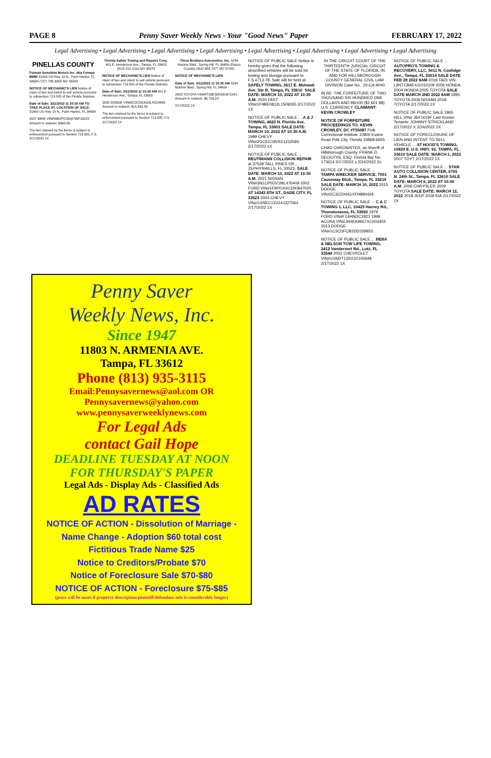PAGE 8 Penny Saver Weekly News - Your "Good News" Paper FEBRUARY 17, 2022
Legal Advertising • Legal Advertising • Legal Advertising • Legal Advertising • Legal Advertising • Legal Advertising • Legal Advertising • Legal Advertising
PINELLAS COUNTY
Ferman Sunshine Motors Inc. dba Ferman BMW 31400 US Hwy 19 N., Palm Harbor, FL 34684 (727) 785-3900 MV 43349
NOTICE OF MECHANIC'S LIEN Notice of claim of lien and intent to sell vehicle pursuant to subsection 713.585 of the Florida Statutes.
Date of Sale: 3/11/2022 @ 10:30 AM TO TAKE PLACE AT: LOCATION OF SALE: 31400 US Hwy 19 N., Palm Harbor, FL 34684
2007 BMW VIN#WBXPC93427WF16222 Amount to redeem: $968.99
The lien claimed by the lienor is subject to enforcement pursuant to Section 713.585, F.S. 2/17/2022 1X
Florida Safety Towing and Repairs Corp. 401 E. Henderson Ave., Tampa, FL 33602 (813) 221-0110 MV 98375
NOTICE OF MECHANIC'S LIEN Notice of claim of lien and intent to sell vehicle pursuant to subsection 713.585 of the Florida Statutes.
Date of Sale: 3/11/2022 @ 10:30 AM 401 E. Henderson Ave., Tampa, FL 33602
2020 DODGE VIN#2C3CDZAG0LH214699 Amount to redeem: $15,432.38
The lien claimed by the lienor is subject to enforcement pursuant to Section 713.585, F.S. 2/17/2022 1X
Three Brothers Automotive, Inc. 5234 Mariner Blvd., Spring Hill, FL 34609 (Pasco County) (352) 684-7877 MV 97481
NOTICE OF MECHANIC'S LIEN
Date of Sale: 3/11/2022 @ 10:30 AM 5234 Mariner Blvd., Spring Hill, FL 34609
2003 TOYOTA VIN#4T1BE32K63U671241 Amount to redeem: $8,759.24
2/17/2022 1X
NOTICE OF PUBLIC SALE Notice is hereby given that the following described vehicles will be sold for towing and storage pursuant to F.S.#713.78. Sale will be held at SAFELY TOWING, 3617 E. Mohawk Ave. Ste B, Tampa, FL 33610. SALE DATE: MARCH 10, 2022 AT 10:30 A.M. 2020 FAST VIN#1F9BE0813L1509265 2/17/2022 1X
NOTICE OF PUBLIC SALE ... A & J TOWING, 4620 N. Florida Ave. Tampa, FL 33603 SALE DATE: MARCH 10, 2022 AT 10:30 A.M. 1999 CHEVY VIN#2GCEC19V5X1232593 2/17/2022 1X
NOTICE OF PUBLIC SALE ... REUTIMANN COLLISION REPAIR at 37529 TALL PINES DR., ZEPHYRHILLS, FL 33525. SALE DATE: MARCH 10, 2022 AT 10:30 A.M. 2021 NISSAN VIN#3N1CP5DV1ML476409 2002 FORD VIN#1FMYU04122KB47000 AT 14343 8TH ST., DADE CITY, FL 33523 2004 CHEVY VIN#1GNEC13V24J327064 2/17/2022 1X
IN THE CIRCUIT COURT OF THE THIRTEENTH JUDICIAL CIRCUIT OF THE STATE OF FLORIDA, IN AND FOR HILLSBOROUGH COUNTY GENERAL CIVIL LAW DIVISION Case No.: 20-CA-9040
IN RE: THE FORFEITURE OF TWO THOUSAND SIX HUNDRED ONE DOLLARS AND 98/100 ($2,601.98) U.S. CURRENCY. CLAIMANT: KEVIN CROWLEY
NOTICE OF FORFEITURE PROCEEDINGS TO: KEVIN CROWLEY, DC #T55087 Polk Correctional Institute 10800 Evans Road Polk City, Florida 33868-6925
CHAD CHRONISTER, as Sheriff of Hillsborough County. FRANK D. DECIUTIIS, ESQ. Florida Bar No. 173614 2/17/2022 x 2/24/2022 2x
NOTICE OF PUBLIC SALE ... TAMPA WRECKER SERVICE, 7001 Causeway Blvd., Tampa, FL 33619 SALE DATE: MARCH 10, 2022 2015 DODGE VIN#2C3CDXHGXFH890429
NOTICE OF PUBLIC SALE ... C & C TOWING 1, LLC, 10423 Harney Rd., Thonotosassa, FL 33592 1979 FORD VIN#F14HNDC1823 1999 ACURA VIN#JH4KA9657XC003403 2013 DODGE VIN#1C3CDFCB2DD329853
NOTICE OF PUBLIC SALE ... BEBA & NELSON TOW LIFE TOWING, 2412 Vandervort Rd., Lutz, FL 33549 2002 CHEVROLET VIN#1GNDT13SX22100648 2/17/2022 1X
NOTICE OF PUBLIC SALE ... AUTOPRO'S TOWING & RECOVERY, LLC, 5011 N. Coolidge Ave., Tampa, FL 33614 SALE DATE FEB 28 2022 8AM 2018 TAOI VIN-L9NTCBAF4J1010109 2006 HONDA 2004 HONDA 2005 TOYOTA SALE DATE MARCH 2ND 2022 8AM 1995 TOYOTA 2008 NISSAN 2018 TOYOTA 2/17/2022 1X
NOTICE OF PUBLIC SALE 1965 HILL VIN# 36X1619F Last Known Tenants: JOHNNY STRICKLAND 2/17/2022 X 2/24/2022 2X
NOTICE OF FORECLOSURE OF LIEN AND INTENT TO SELL VEHICLE ... AT HOOD'S TOWING, 10829 E. U.S. HWY. 92, TAMPA, FL 33610 SALE DATE: MARCH 1, 2022 2007 TOYT 2/17/2022 1X
NOTICE OF PUBLIC SALE ... STAR AUTO COLLISION CENTER, 6705 N. 24th St., Tampa, FL 33610 SALE DATE: MARCH 6, 2022 AT 10:00 A.M. 2006 CHRYSLER 2009 TOYOTA SALE DATE: MARCH 12, 2022 2018 JEEP 2018 KIA 2/17/2022 1X
Penny Saver
Weekly News, Inc.
Since 1947
11803 N. ARMENIA AVE.
Tampa, FL 33612
Phone (813) 935-3115
Email:Pennysavernews@aol.com OR
Pennysavernews@yahoo.com
www.pennysaverweeklynews.com
For Legal Ads
contact Gail Hope
DEADLINE TUESDAY AT NOON
FOR THURSDAY'S PAPER
Legal Ads - Display Ads - Classified Ads
AD RATES
NOTICE OF ACTION - Dissolution of Marriage -
Name Change - Adoption $60 total cost
Fictitious Trade Name $25
Notice to Creditors/Probate $70
Notice of Foreclosure Sale $70-$80
NOTICE OF ACTION - Foreclosure $75-$85
(price will be more if property description/plaintiff/defendant info is considerably longer)